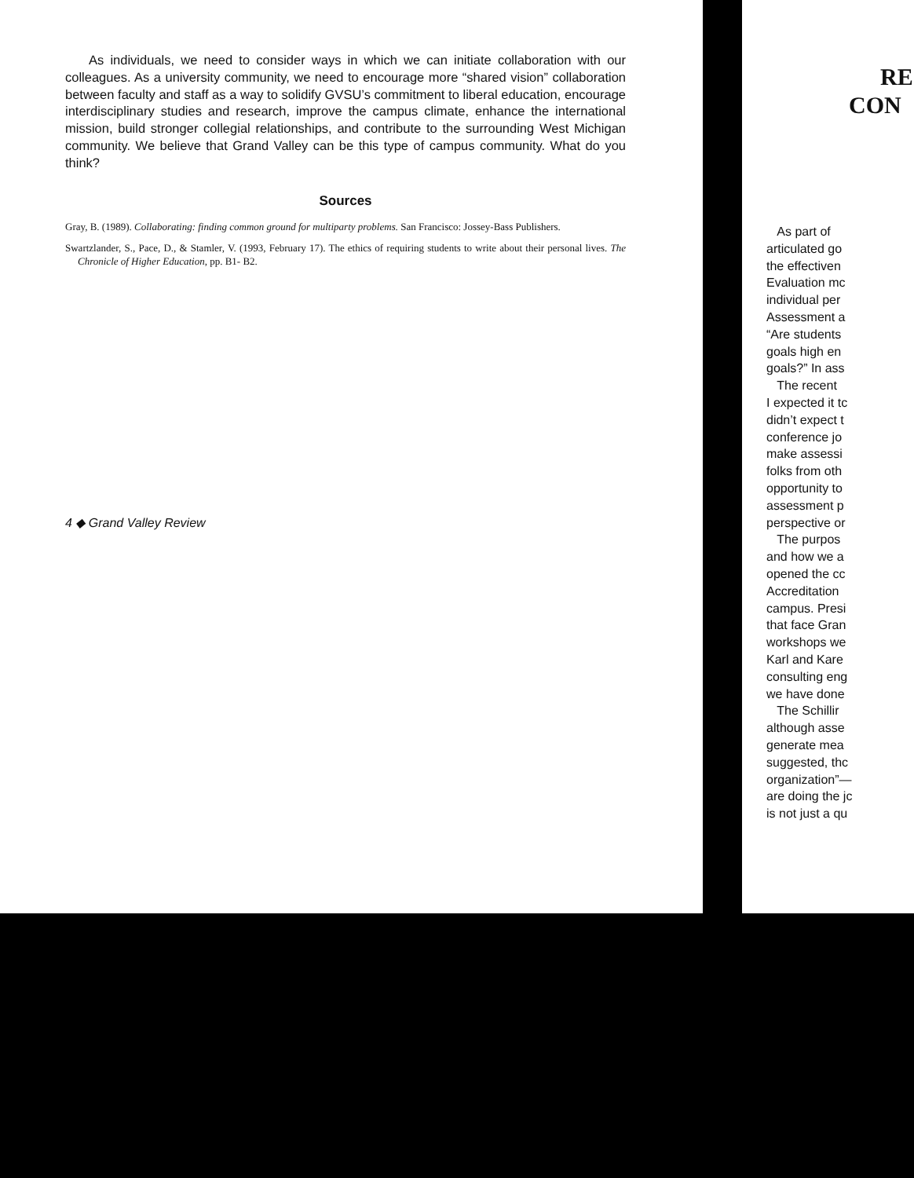As individuals, we need to consider ways in which we can initiate collaboration with our colleagues. As a university community, we need to encourage more “shared vision” collaboration between faculty and staff as a way to solidify GVSU’s commitment to liberal education, encourage interdisciplinary studies and research, improve the campus climate, enhance the international mission, build stronger collegial relationships, and contribute to the surrounding West Michigan community. We believe that Grand Valley can be this type of campus community. What do you think?
Sources
Gray, B. (1989). Collaborating: finding common ground for multiparty problems. San Francisco: Jossey-Bass Publishers.
Swartzlander, S., Pace, D., & Stamler, V. (1993, February 17). The ethics of requiring students to write about their personal lives. The Chronicle of Higher Education, pp. B1- B2.
4 ◆ Grand Valley Review
RE
CON
As part of
articulated go
the effectiven
Evaluation mc
individual per
Assessment a
“Are students
goals high en
goals?” In ass
The recent
I expected it tc
didn’t expect t
conference jo
make assessi
folks from oth
opportunity to
assessment p
perspective or
The purpos
and how we a
opened the cc
Accreditation
campus. Presi
that face Gran
workshops we
Karl and Kare
consulting eng
we have done
The Schillir
although asse
generate mea
suggested, thc
organization”—
are doing the jc
is not just a qu